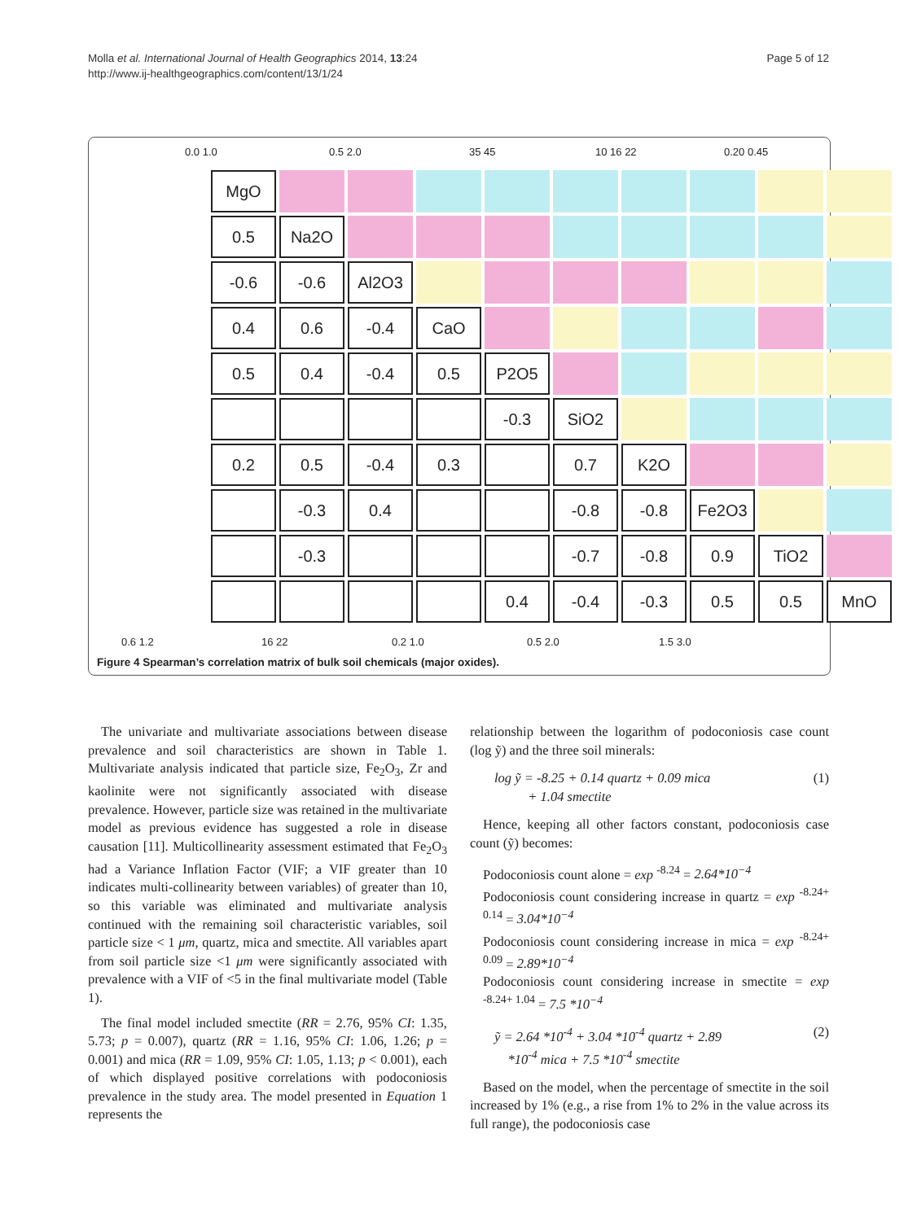Molla et al. International Journal of Health Geographics 2014, 13:24
http://www.ij-healthgeographics.com/content/13/1/24
Page 5 of 12
0.0 1.0 0.5 2.0 35 45 10 16 22 0.20 0.45
MgO
0.5
Na2O
-0.6
-0.6
Al2O3
0.4
0.6
-0.4
CaO
0.5
0.4
-0.4
0.5
P2O5
-0.3
SiO2
0.2
0.5
-0.4
0.3
0.7
K2O
-0.3
0.4
-0.8
-0.8
Fe2O3
-0.3
-0.7
-0.8
0.9
TiO2
0.4
-0.4
-0.3
0.5
0.5
MnO
0.6 1.2 16 22 0.2 1.0 0.5 2.0 1.5 3.0
Figure 4 Spearman’s correlation matrix of bulk soil chemicals (major oxides).
The univariate and multivariate associations between disease prevalence and soil characteristics are shown in Table 1. Multivariate analysis indicated that particle size, Fe<sub>2</sub>O<sub>3</sub>, Zr and kaolinite were not significantly associated with disease prevalence. However, particle size was retained in the multivariate model as previous evidence has suggested a role in disease causation [11]. Multicollinearity assessment estimated that Fe<sub>2</sub>O<sub>3</sub> had a Variance Inflation Factor (VIF; a VIF greater than 10 indicates multi-collinearity between variables) of greater than 10, so this variable was eliminated and multivariate analysis continued with the remaining soil characteristic variables, soil particle size < 1 μm, quartz, mica and smectite. All variables apart from soil particle size <1 μm were significantly associated with prevalence with a VIF of <5 in the final multivariate model (Table 1).
The final model included smectite (RR = 2.76, 95% CI: 1.35, 5.73; p = 0.007), quartz (RR = 1.16, 95% CI: 1.06, 1.26; p = 0.001) and mica (RR = 1.09, 95% CI: 1.05, 1.13; p < 0.001), each of which displayed positive correlations with podoconiosis prevalence in the study area. The model presented in Equation 1 represents the
relationship between the logarithm of podoconiosis case count (log ỹ) and the three soil minerals:
log ỹ = -8.25 + 0.14 quartz + 0.09 mica
+ 1.04 smectite
(1)
Hence, keeping all other factors constant, podoconiosis case count (ỹ) becomes:
Podoconiosis count alone = exp <sup>-8.24</sup> = 2.64*10<sup>−4</sup>
Podoconiosis count considering increase in quartz = exp <sup>-8.24+ 0.14</sup> = 3.04*10<sup>−4</sup>
Podoconiosis count considering increase in mica = exp <sup>-8.24+ 0.09</sup> = 2.89*10<sup>−4</sup>
Podoconiosis count considering increase in smectite = exp <sup>-8.24+ 1.04</sup> = 7.5 *10<sup>−4</sup>
ỹ = 2.64 *10<sup>-4</sup> + 3.04 *10<sup>-4</sup> quartz + 2.89
*10<sup>-4</sup> mica + 7.5 *10<sup>-4</sup> smectite
(2)
Based on the model, when the percentage of smectite in the soil increased by 1% (e.g., a rise from 1% to 2% in the value across its full range), the podoconiosis case